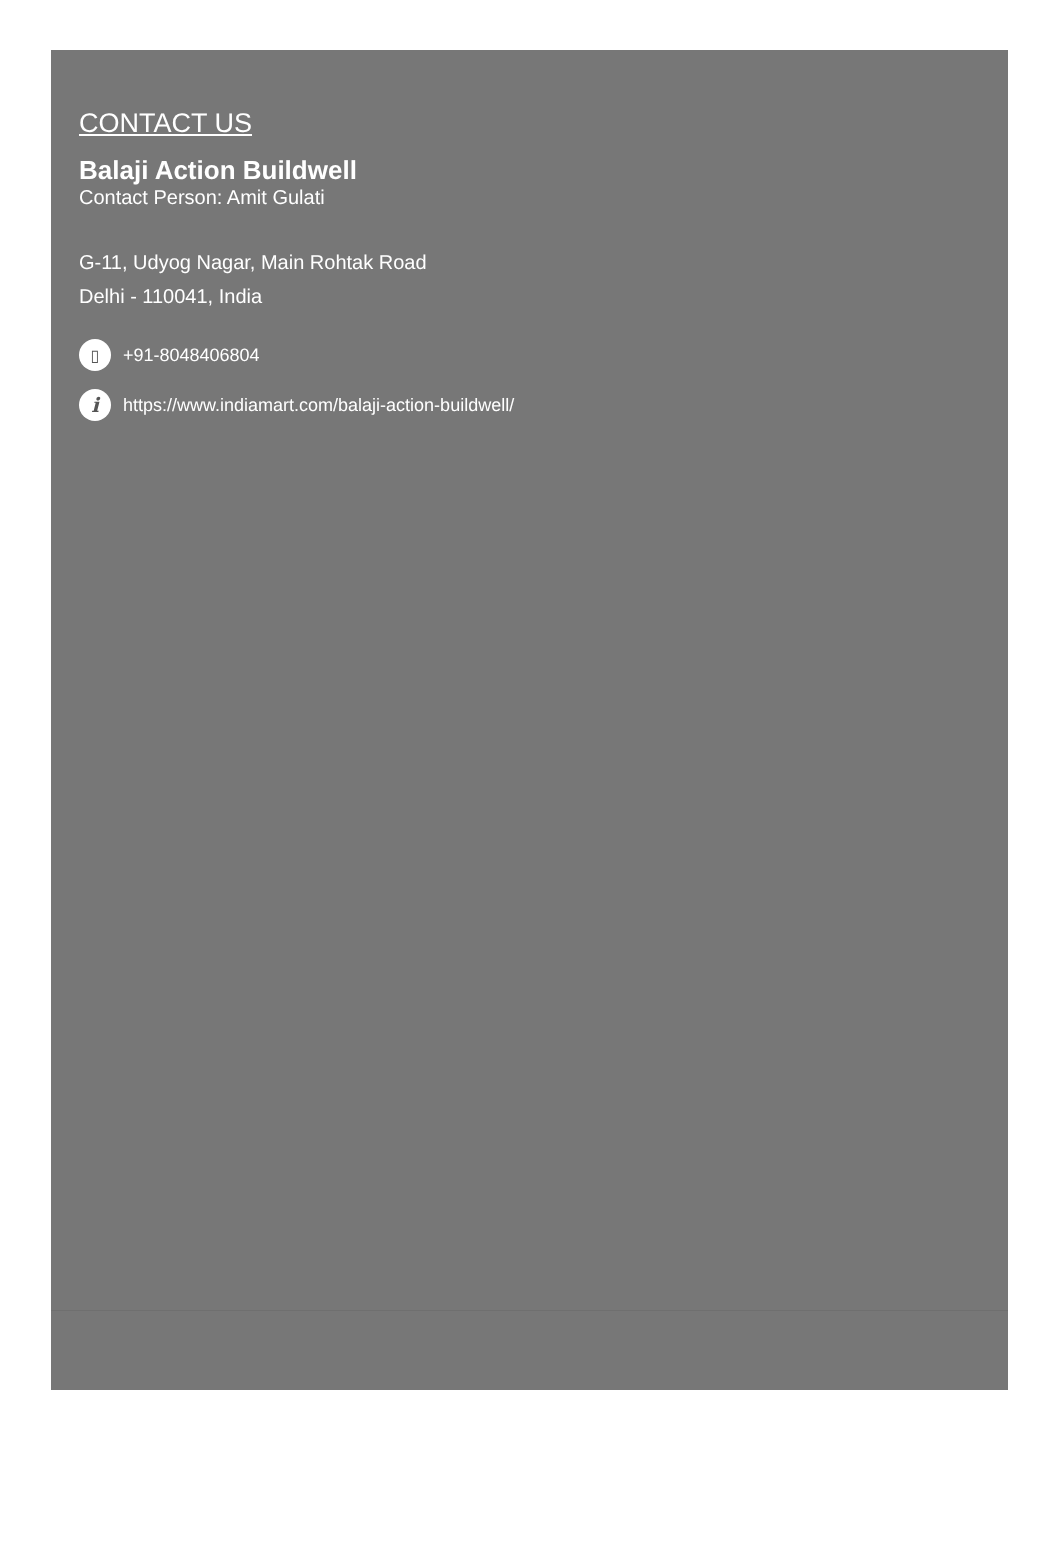CONTACT US
Balaji Action Buildwell
Contact Person: Amit Gulati
G-11, Udyog Nagar, Main Rohtak Road
Delhi - 110041, India
▯ +91-8048406804
ihttps://www.indiamart.com/balaji-action-buildwell/